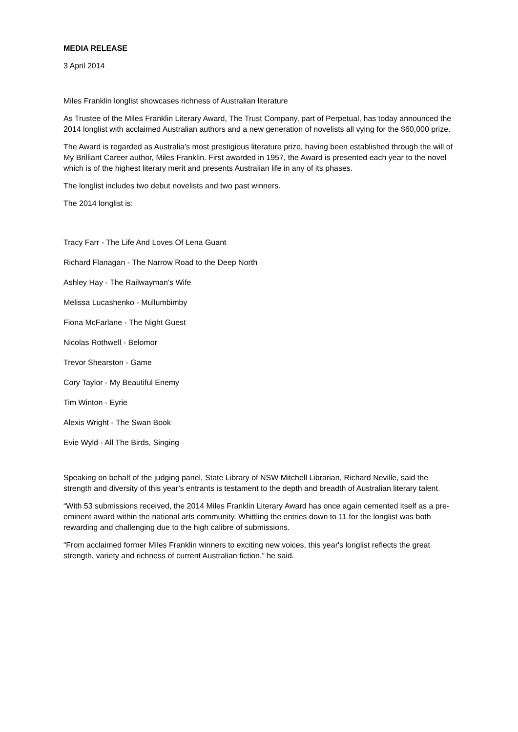MEDIA RELEASE
3 April 2014
Miles Franklin longlist showcases richness of Australian literature
As Trustee of the Miles Franklin Literary Award, The Trust Company, part of Perpetual, has today announced the 2014 longlist with acclaimed Australian authors and a new generation of novelists all vying for the $60,000 prize.
The Award is regarded as Australia’s most prestigious literature prize, having been established through the will of My Brilliant Career author, Miles Franklin. First awarded in 1957, the Award is presented each year to the novel which is of the highest literary merit and presents Australian life in any of its phases.
The longlist includes two debut novelists and two past winners.
The 2014 longlist is:
Tracy Farr - The Life And Loves Of Lena Guant
Richard Flanagan - The Narrow Road to the Deep North
Ashley Hay - The Railwayman's Wife
Melissa Lucashenko - Mullumbimby
Fiona McFarlane - The Night Guest
Nicolas Rothwell - Belomor
Trevor Shearston - Game
Cory Taylor - My Beautiful Enemy
Tim Winton - Eyrie
Alexis Wright - The Swan Book
Evie Wyld - All The Birds, Singing
Speaking on behalf of the judging panel, State Library of NSW Mitchell Librarian, Richard Neville, said the strength and diversity of this year’s entrants is testament to the depth and breadth of Australian literary talent.
“With 53 submissions received, the 2014 Miles Franklin Literary Award has once again cemented itself as a pre-eminent award within the national arts community. Whittling the entries down to 11 for the longlist was both rewarding and challenging due to the high calibre of submissions.
“From acclaimed former Miles Franklin winners to exciting new voices, this year's longlist reflects the great strength, variety and richness of current Australian fiction,” he said.